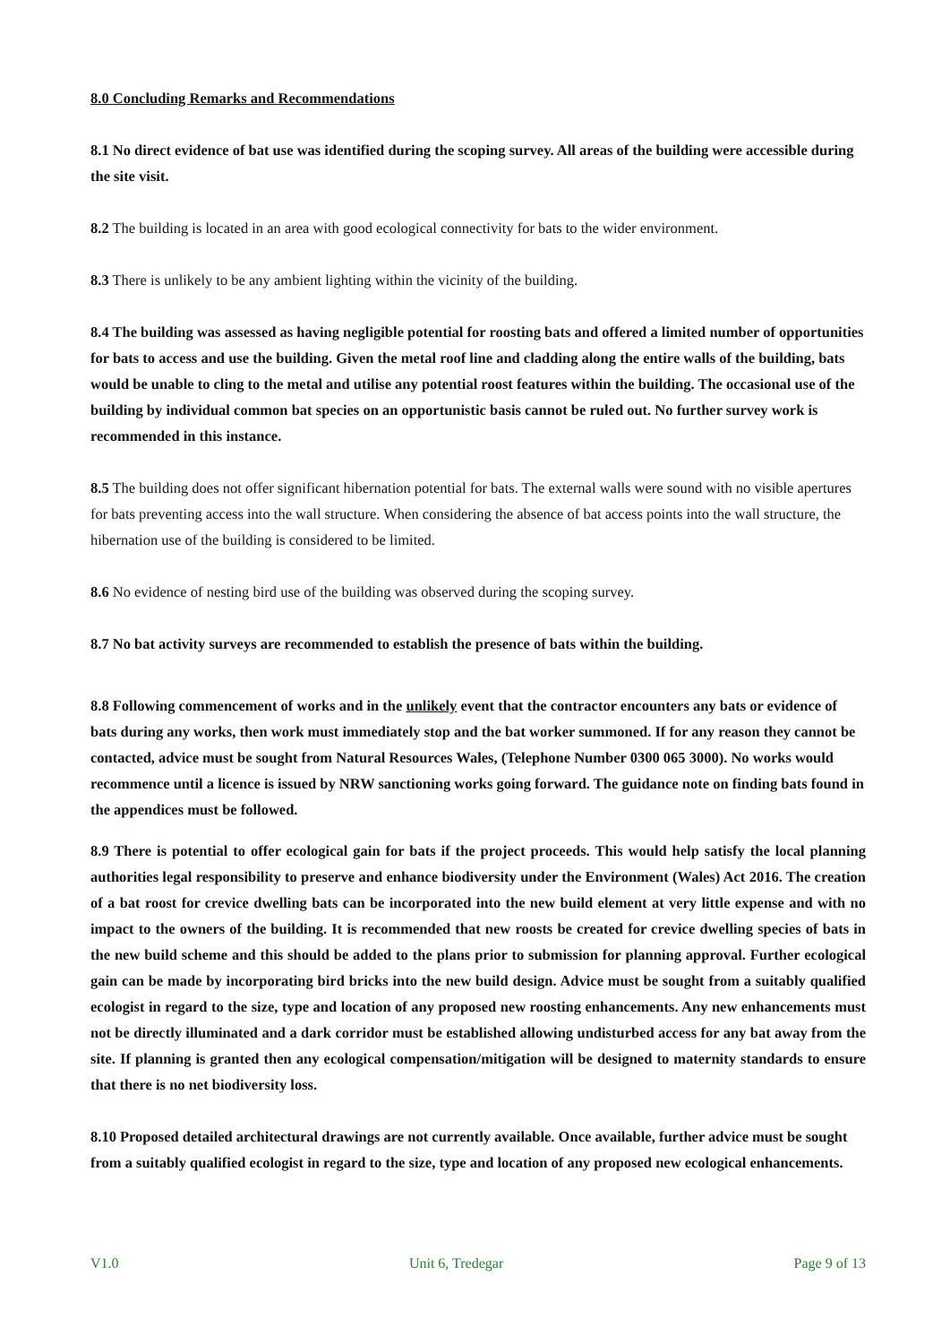8.0 Concluding Remarks and Recommendations
8.1 No direct evidence of bat use was identified during the scoping survey. All areas of the building were accessible during the site visit.
8.2 The building is located in an area with good ecological connectivity for bats to the wider environment.
8.3 There is unlikely to be any ambient lighting within the vicinity of the building.
8.4 The building was assessed as having negligible potential for roosting bats and offered a limited number of opportunities for bats to access and use the building. Given the metal roof line and cladding along the entire walls of the building, bats would be unable to cling to the metal and utilise any potential roost features within the building. The occasional use of the building by individual common bat species on an opportunistic basis cannot be ruled out. No further survey work is recommended in this instance.
8.5 The building does not offer significant hibernation potential for bats. The external walls were sound with no visible apertures for bats preventing access into the wall structure. When considering the absence of bat access points into the wall structure, the hibernation use of the building is considered to be limited.
8.6 No evidence of nesting bird use of the building was observed during the scoping survey.
8.7 No bat activity surveys are recommended to establish the presence of bats within the building.
8.8 Following commencement of works and in the unlikely event that the contractor encounters any bats or evidence of bats during any works, then work must immediately stop and the bat worker summoned. If for any reason they cannot be contacted, advice must be sought from Natural Resources Wales, (Telephone Number 0300 065 3000). No works would recommence until a licence is issued by NRW sanctioning works going forward. The guidance note on finding bats found in the appendices must be followed.
8.9 There is potential to offer ecological gain for bats if the project proceeds. This would help satisfy the local planning authorities legal responsibility to preserve and enhance biodiversity under the Environment (Wales) Act 2016. The creation of a bat roost for crevice dwelling bats can be incorporated into the new build element at very little expense and with no impact to the owners of the building. It is recommended that new roosts be created for crevice dwelling species of bats in the new build scheme and this should be added to the plans prior to submission for planning approval. Further ecological gain can be made by incorporating bird bricks into the new build design. Advice must be sought from a suitably qualified ecologist in regard to the size, type and location of any proposed new roosting enhancements. Any new enhancements must not be directly illuminated and a dark corridor must be established allowing undisturbed access for any bat away from the site. If planning is granted then any ecological compensation/mitigation will be designed to maternity standards to ensure that there is no net biodiversity loss.
8.10 Proposed detailed architectural drawings are not currently available. Once available, further advice must be sought from a suitably qualified ecologist in regard to the size, type and location of any proposed new ecological enhancements.
V1.0 Unit 6, Tredegar Page 9 of 13